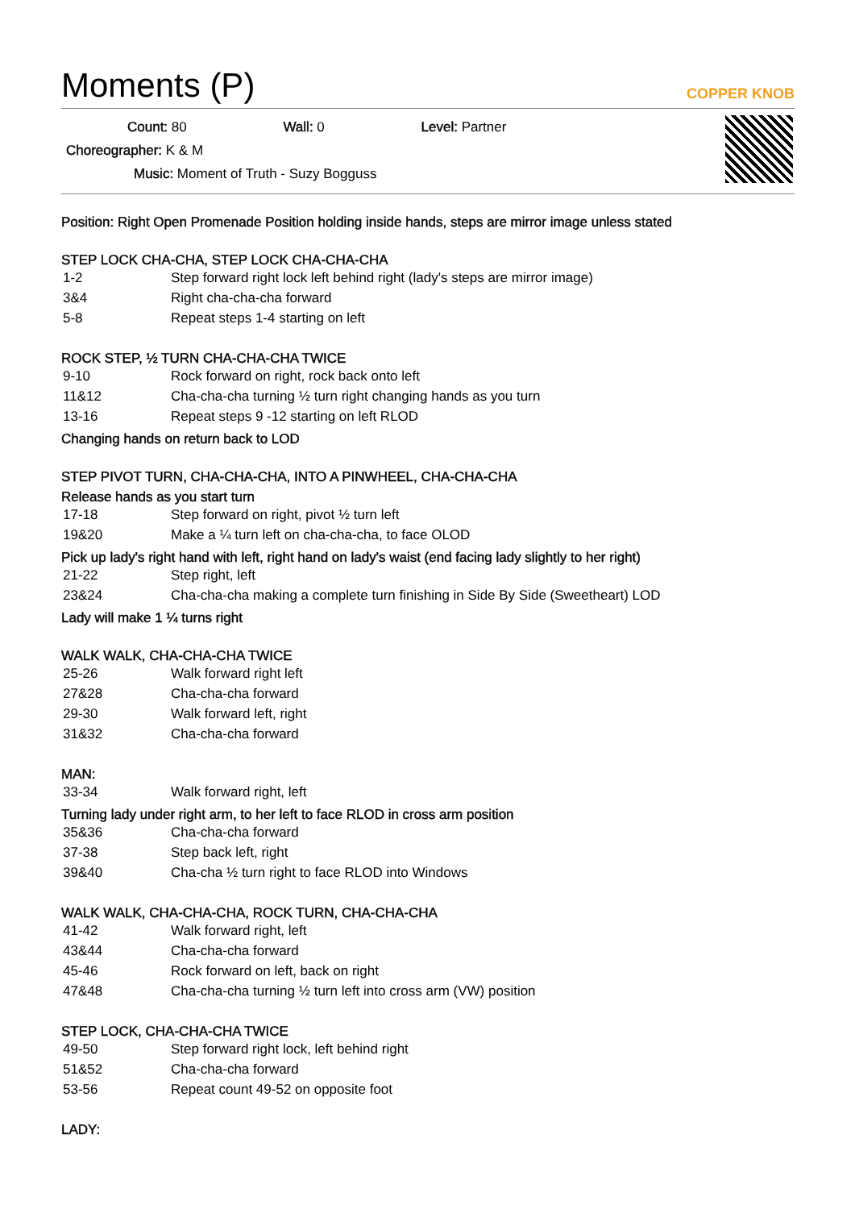Moments (P)
COPPER KNOB
Count: 80 Wall: 0 Level: Partner
Choreographer: K & M
Music: Moment of Truth - Suzy Bogguss
Position: Right Open Promenade Position holding inside hands, steps are mirror image unless stated
STEP LOCK CHA-CHA, STEP LOCK CHA-CHA-CHA
| 1-2 | Step forward right lock left behind right (lady's steps are mirror image) |
| 3&4 | Right cha-cha-cha forward |
| 5-8 | Repeat steps 1-4 starting on left |
ROCK STEP, ½ TURN CHA-CHA-CHA TWICE
| 9-10 | Rock forward on right, rock back onto left |
| 11&12 | Cha-cha-cha turning ½ turn right changing hands as you turn |
| 13-16 | Repeat steps 9 -12 starting on left RLOD |
Changing hands on return back to LOD
STEP PIVOT TURN, CHA-CHA-CHA, INTO A PINWHEEL, CHA-CHA-CHA
Release hands as you start turn
| 17-18 | Step forward on right, pivot ½ turn left |
| 19&20 | Make a ¼ turn left on cha-cha-cha, to face OLOD |
Pick up lady's right hand with left, right hand on lady's waist (end facing lady slightly to her right)
| 21-22 | Step right, left |
| 23&24 | Cha-cha-cha making a complete turn finishing in Side By Side (Sweetheart) LOD |
Lady will make 1 ¼ turns right
WALK WALK, CHA-CHA-CHA TWICE
| 25-26 | Walk forward right left |
| 27&28 | Cha-cha-cha forward |
| 29-30 | Walk forward left, right |
| 31&32 | Cha-cha-cha forward |
MAN:
| 33-34 | Walk forward right, left |
Turning lady under right arm, to her left to face RLOD in cross arm position
| 35&36 | Cha-cha-cha forward |
| 37-38 | Step back left, right |
| 39&40 | Cha-cha ½ turn right to face RLOD into Windows |
WALK WALK, CHA-CHA-CHA, ROCK TURN, CHA-CHA-CHA
| 41-42 | Walk forward right, left |
| 43&44 | Cha-cha-cha forward |
| 45-46 | Rock forward on left, back on right |
| 47&48 | Cha-cha-cha turning ½ turn left into cross arm (VW) position |
STEP LOCK, CHA-CHA-CHA TWICE
| 49-50 | Step forward right lock, left behind right |
| 51&52 | Cha-cha-cha forward |
| 53-56 | Repeat count 49-52 on opposite foot |
LADY: